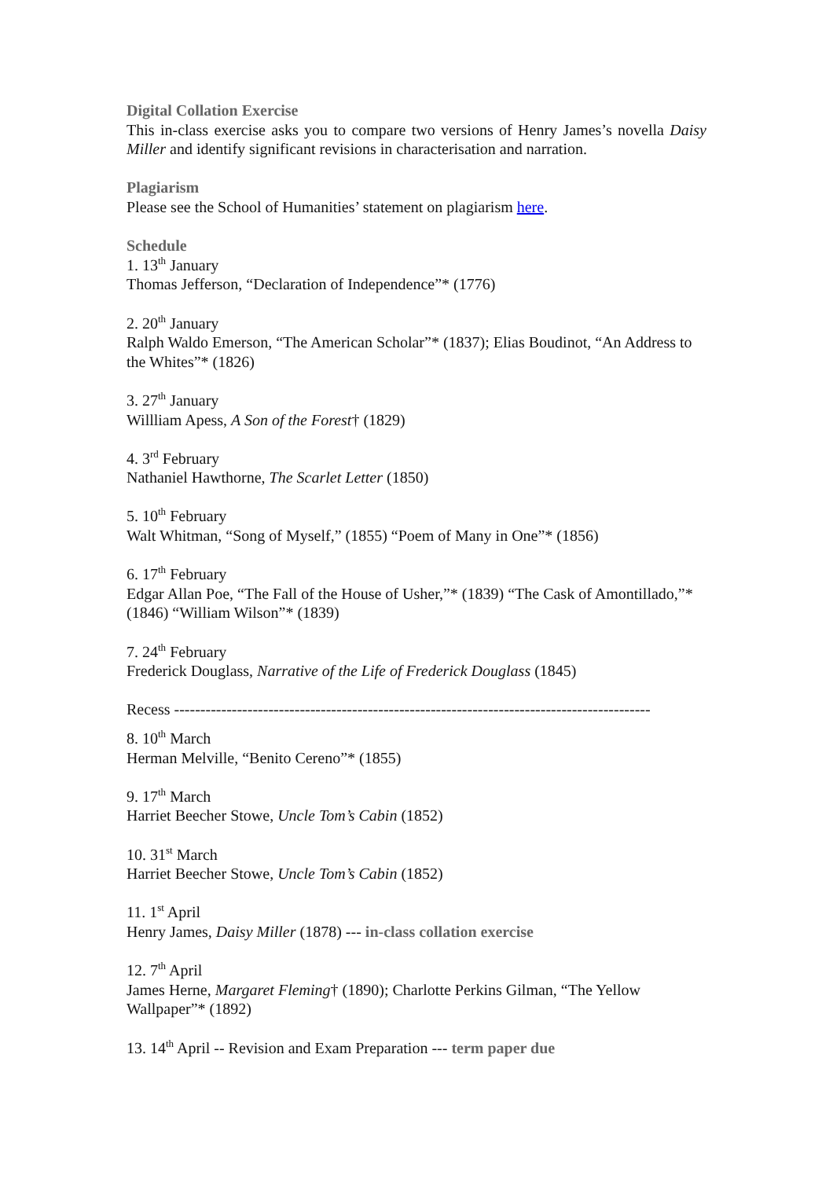Digital Collation Exercise
This in-class exercise asks you to compare two versions of Henry James’s novella Daisy Miller and identify significant revisions in characterisation and narration.
Plagiarism
Please see the School of Humanities’ statement on plagiarism here.
Schedule
1. 13<sup>th</sup> January
Thomas Jefferson, “Declaration of Independence”* (1776)
2. 20<sup>th</sup> January
Ralph Waldo Emerson, “The American Scholar”* (1837); Elias Boudinot, “An Address to the Whites”* (1826)
3. 27<sup>th</sup> January
Willliam Apess, A Son of the Forest† (1829)
4. 3<sup>rd</sup> February
Nathaniel Hawthorne, The Scarlet Letter (1850)
5. 10<sup>th</sup> February
Walt Whitman, “Song of Myself,” (1855) “Poem of Many in One”* (1856)
6. 17<sup>th</sup> February
Edgar Allan Poe, “The Fall of the House of Usher,”* (1839) “The Cask of Amontillado,”* (1846) “William Wilson”* (1839)
7. 24<sup>th</sup> February
Frederick Douglass, Narrative of the Life of Frederick Douglass (1845)
Recess -------------------------------------------------------------------------------------------
8. 10<sup>th</sup> March
Herman Melville, “Benito Cereno”* (1855)
9. 17<sup>th</sup> March
Harriet Beecher Stowe, Uncle Tom’s Cabin (1852)
10. 31<sup>st</sup> March
Harriet Beecher Stowe, Uncle Tom’s Cabin (1852)
11. 1<sup>st</sup> April
Henry James, Daisy Miller (1878) --- in-class collation exercise
12. 7<sup>th</sup> April
James Herne, Margaret Fleming† (1890); Charlotte Perkins Gilman, “The Yellow Wallpaper”* (1892)
13. 14<sup>th</sup> April -- Revision and Exam Preparation --- term paper due